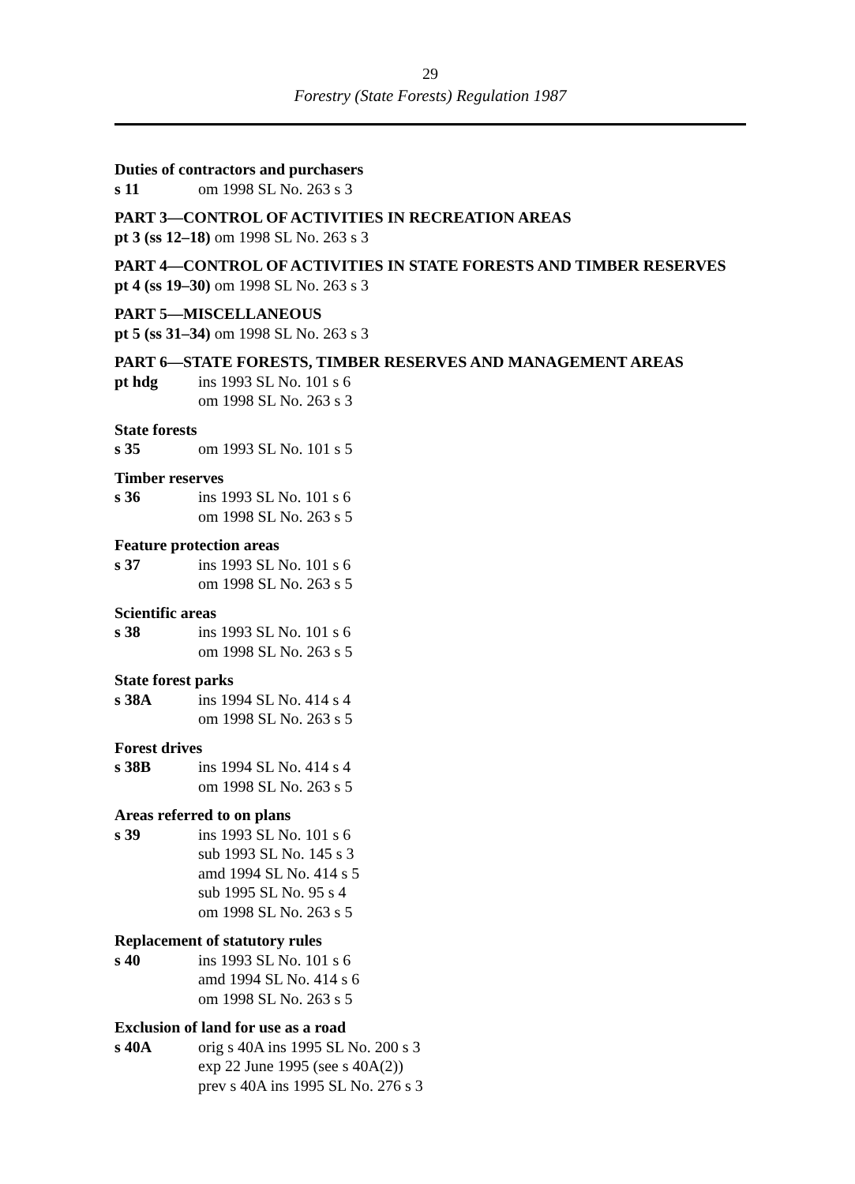29
Forestry (State Forests) Regulation 1987
Duties of contractors and purchasers
s 11 om 1998 SL No. 263 s 3
PART 3—CONTROL OF ACTIVITIES IN RECREATION AREAS
pt 3 (ss 12–18) om 1998 SL No. 263 s 3
PART 4—CONTROL OF ACTIVITIES IN STATE FORESTS AND TIMBER RESERVES
pt 4 (ss 19–30) om 1998 SL No. 263 s 3
PART 5—MISCELLANEOUS
pt 5 (ss 31–34) om 1998 SL No. 263 s 3
PART 6—STATE FORESTS, TIMBER RESERVES AND MANAGEMENT AREAS
pt hdg ins 1993 SL No. 101 s 6
om 1998 SL No. 263 s 3
State forests
s 35 om 1993 SL No. 101 s 5
Timber reserves
s 36 ins 1993 SL No. 101 s 6
om 1998 SL No. 263 s 5
Feature protection areas
s 37 ins 1993 SL No. 101 s 6
om 1998 SL No. 263 s 5
Scientific areas
s 38 ins 1993 SL No. 101 s 6
om 1998 SL No. 263 s 5
State forest parks
s 38A ins 1994 SL No. 414 s 4
om 1998 SL No. 263 s 5
Forest drives
s 38B ins 1994 SL No. 414 s 4
om 1998 SL No. 263 s 5
Areas referred to on plans
s 39 ins 1993 SL No. 101 s 6
sub 1993 SL No. 145 s 3
amd 1994 SL No. 414 s 5
sub 1995 SL No. 95 s 4
om 1998 SL No. 263 s 5
Replacement of statutory rules
s 40 ins 1993 SL No. 101 s 6
amd 1994 SL No. 414 s 6
om 1998 SL No. 263 s 5
Exclusion of land for use as a road
s 40A orig s 40A ins 1995 SL No. 200 s 3
exp 22 June 1995 (see s 40A(2))
prev s 40A ins 1995 SL No. 276 s 3